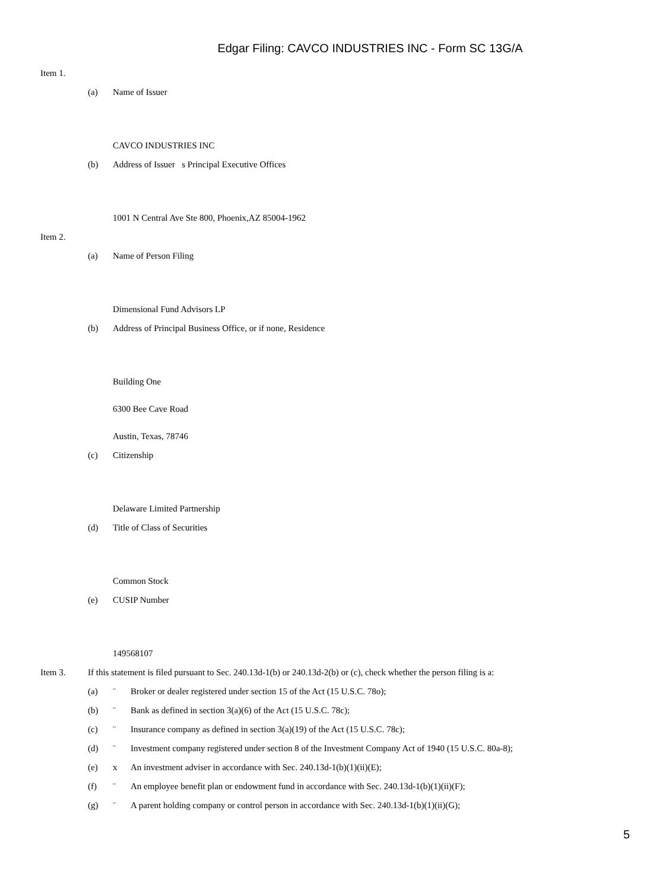Edgar Filing: CAVCO INDUSTRIES INC - Form SC 13G/A
Item 1.
(a) Name of Issuer
CAVCO INDUSTRIES INC
(b) Address of Issuer s Principal Executive Offices
1001 N Central Ave Ste 800, Phoenix,AZ 85004-1962
Item 2.
(a) Name of Person Filing
Dimensional Fund Advisors LP
(b) Address of Principal Business Office, or if none, Residence
Building One
6300 Bee Cave Road
Austin, Texas, 78746
(c) Citizenship
Delaware Limited Partnership
(d) Title of Class of Securities
Common Stock
(e) CUSIP Number
149568107
Item 3. If this statement is filed pursuant to Sec. 240.13d-1(b) or 240.13d-2(b) or (c), check whether the person filing is a:
(a) ¨ Broker or dealer registered under section 15 of the Act (15 U.S.C. 78o);
(b) ¨ Bank as defined in section 3(a)(6) of the Act (15 U.S.C. 78c);
(c) ¨ Insurance company as defined in section 3(a)(19) of the Act (15 U.S.C. 78c);
(d) ¨ Investment company registered under section 8 of the Investment Company Act of 1940 (15 U.S.C. 80a-8);
(e) x An investment adviser in accordance with Sec. 240.13d-1(b)(1)(ii)(E);
(f) ¨ An employee benefit plan or endowment fund in accordance with Sec. 240.13d-1(b)(1)(ii)(F);
(g) ¨ A parent holding company or control person in accordance with Sec. 240.13d-1(b)(1)(ii)(G);
5